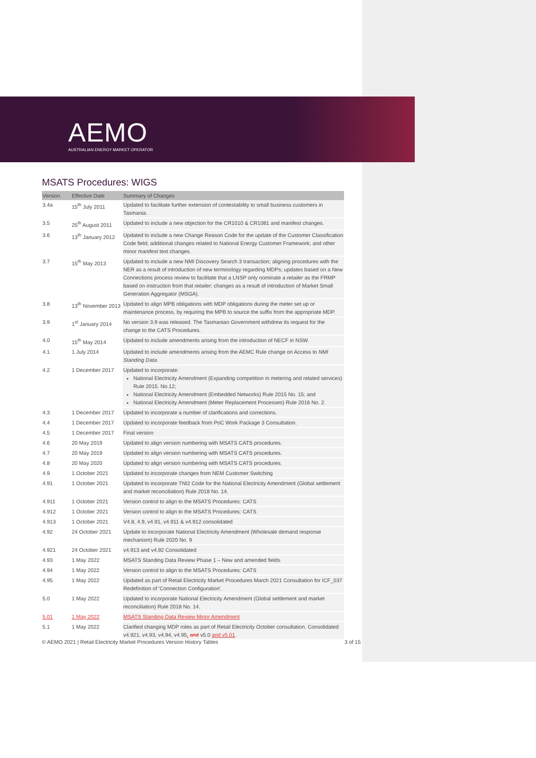AEMO
AUSTRALIAN ENERGY MARKET OPERATOR
MSATS Procedures: WIGS
| Version | Effective Date | Summary of Changes |
| --- | --- | --- |
| 3.4a | 15<sup>th</sup> July 2011 | Updated to facilitate further extension of contestability to small business customers in Tasmania. |
| 3.5 | 25<sup>th</sup> August 2011 | Updated to include a new objection for the CR1010 & CR1081 and manifest changes. |
| 3.6 | 13<sup>th</sup> January 2012 | Updated to include a new Change Reason Code for the update of the Customer Classification Code field; additional changes related to National Energy Customer Framework; and other minor manifest text changes. |
| 3.7 | 15<sup>th</sup> May 2013 | Updated to include a new NMI Discovery Search 3 transaction; aligning procedures with the NER as a result of introduction of new terminology regarding MDPs; updates based on a New Connections process review to facilitate that a LNSP only nominate a retailer as the FRMP based on instruction from that retailer ; changes as a result of introduction of Market Small Generation Aggregator (MSGA). |
| 3.8 | 13<sup>th</sup> November 2013 | Updated to align MPB obligations with MDP obligations during the meter set up or maintenance process, by requiring the MPB to source the suffix from the appropriate MDP. |
| 3.9 | 1<sup>st</sup> January 2014 | No version 3.9 was released. The Tasmanian Government withdrew its request for the change to the CATS Procedures. |
| 4.0 | 15<sup>th</sup> May 2014 | Updated to include amendments arising from the introduction of NECF in NSW. |
| 4.1 | 1 July 2014 | Updated to include amendments arising from the AEMC Rule change on Access to NMI Standing Data . |
| 4.2 | 1 December 2017 | Updated to incorporate: National Electricity Amendment (Expanding competition in metering and related services) Rule 2015. No.12; National Electricity Amendment (Embedded Networks) Rule 2015 No. 15; and National Electricity Amendment (Meter Replacement Processes) Rule 2016 No. 2. |
| 4.3 | 1 December 2017 | Updated to incorporate a number of clarifications and corrections. |
| 4.4 | 1 December 2017 | Updated to incorporate feedback from PoC Work Package 3 Consultation. |
| 4.5 | 1 December 2017 | Final version |
| 4.6 | 20 May 2019 | Updated to align version numbering with MSATS CATS procedures. |
| 4.7 | 20 May 2019 | Updated to align version numbering with MSATS CATS procedures. |
| 4.8 | 20 May 2020 | Updated to align version numbering with MSATS CATS procedures. |
| 4.9 | 1 October 2021 | Updated to incorporate changes from NEM Customer Switching |
| 4.91 | 1 October 2021 | Updated to incorporate TNI2 Code for the National Electricity Amendment (Global settlement and market reconciliation) Rule 2018 No. 14. |
| 4.911 | 1 October 2021 | Version control to align to the MSATS Procedures: CATS |
| 4.912 | 1 October 2021 | Version control to align to the MSATS Procedures: CATS |
| 4.913 | 1 October 2021 | V4.8, 4.9, v4.91, v4.911 & v4.912 consolidated |
| 4.92 | 24 October 2021 | Update to incorporate National Electricity Amendment (Wholesale demand response mechanism) Rule 2020 No. 9 |
| 4.921 | 24 October 2021 | v4.913 and v4.92 Consolidated |
| 4.93 | 1 May 2022 | MSATS Standing Data Review Phase 1 – New and amended fields |
| 4.94 | 1 May 2022 | Version control to align to the MSATS Procedures: CATS |
| 4.95 | 1 May 2022 | Updated as part of Retail Electricity Market Procedures March 2021 Consultation for ICF_037 Redefinition of 'Connection Configuration'. |
| 5.0 | 1 May 2022 | Updated to incorporate National Electricity Amendment (Global settlement and market reconciliation) Rule 2018 No. 14. |
| 5.01 | 1 May 2022 | MSATS Standing Data Review Minor Amendment |
| 5.1 | 1 May 2022 | Clarified changing MDP roles as part of Retail Electricity October consultation. Consolidated v4.921, v4.93, v4.94, v4.95 , and v5.0 and v5.01 . |
© AEMO 2021 | Retail Electricity Market Procedures Version History Tables 3 of 15